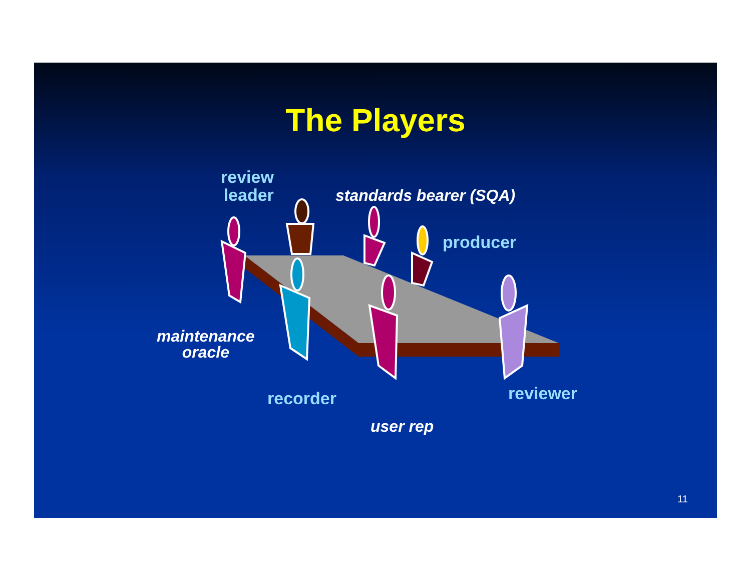The Players
review
leader
standards bearer (SQA)
producer
maintenance
oracle
recorder reviewer
user rep
11